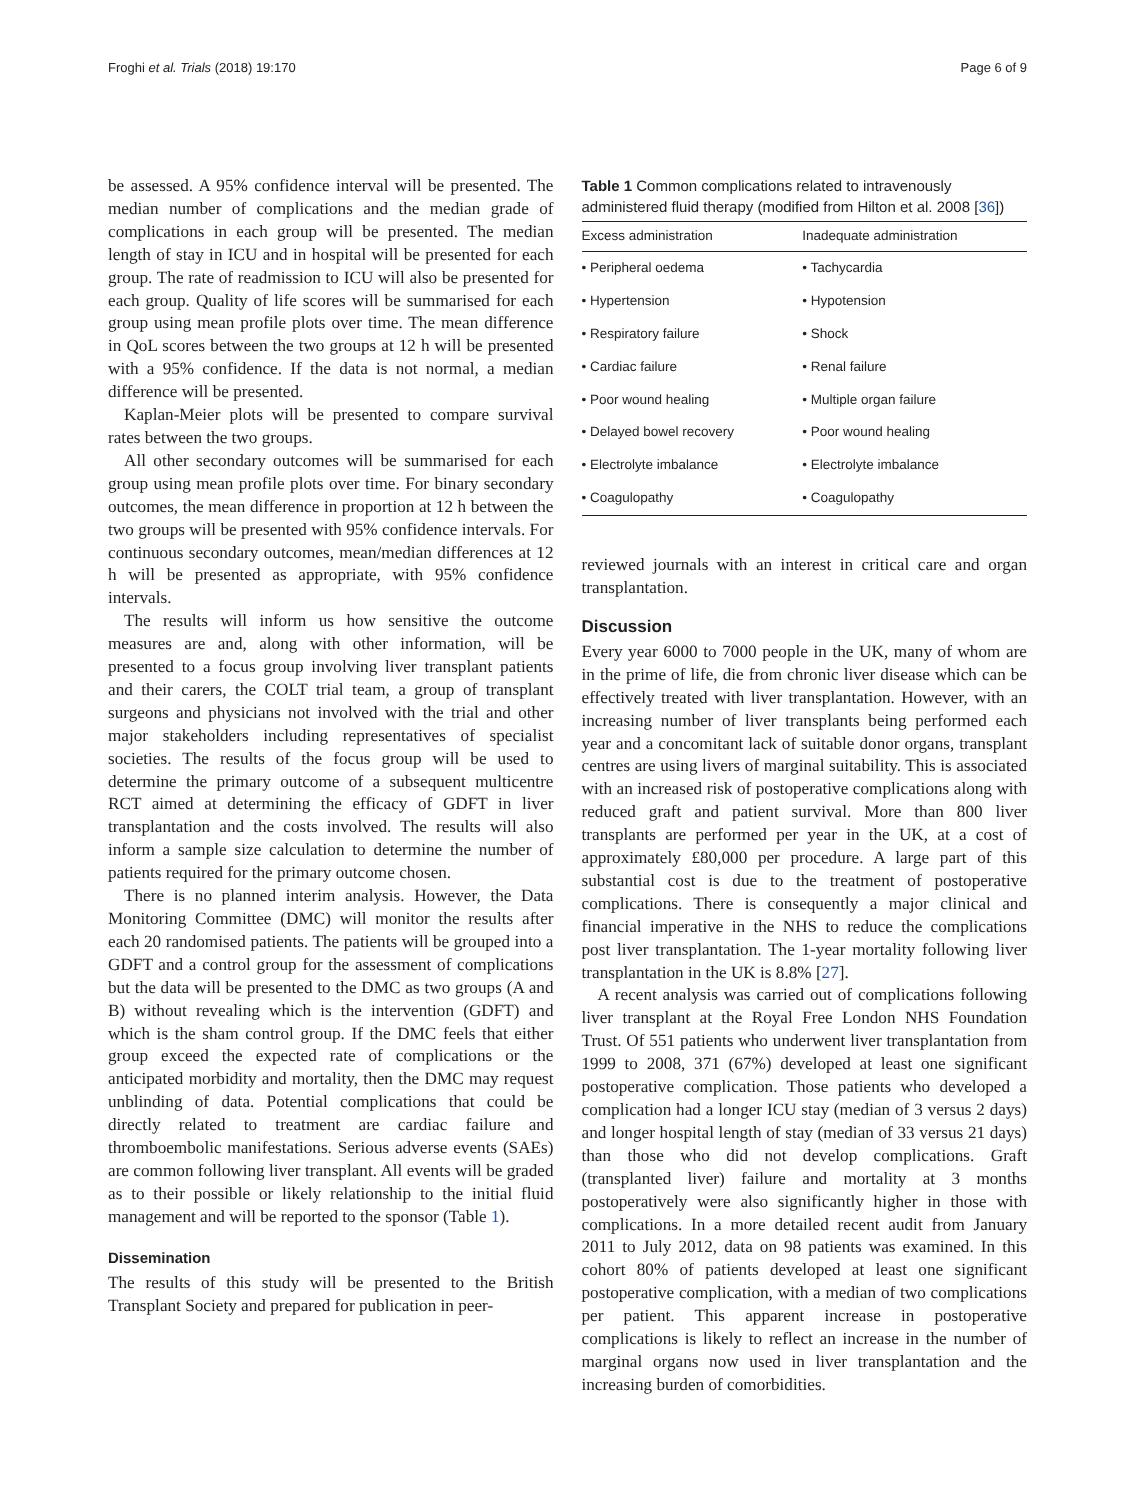Froghi et al. Trials (2018) 19:170 Page 6 of 9
be assessed. A 95% confidence interval will be presented. The median number of complications and the median grade of complications in each group will be presented. The median length of stay in ICU and in hospital will be presented for each group. The rate of readmission to ICU will also be presented for each group. Quality of life scores will be summarised for each group using mean profile plots over time. The mean difference in QoL scores between the two groups at 12 h will be presented with a 95% confidence. If the data is not normal, a median difference will be presented.
Kaplan-Meier plots will be presented to compare survival rates between the two groups.
All other secondary outcomes will be summarised for each group using mean profile plots over time. For binary secondary outcomes, the mean difference in proportion at 12 h between the two groups will be presented with 95% confidence intervals. For continuous secondary outcomes, mean/median differences at 12 h will be presented as appropriate, with 95% confidence intervals.
The results will inform us how sensitive the outcome measures are and, along with other information, will be presented to a focus group involving liver transplant patients and their carers, the COLT trial team, a group of transplant surgeons and physicians not involved with the trial and other major stakeholders including representatives of specialist societies. The results of the focus group will be used to determine the primary outcome of a subsequent multicentre RCT aimed at determining the efficacy of GDFT in liver transplantation and the costs involved. The results will also inform a sample size calculation to determine the number of patients required for the primary outcome chosen.
There is no planned interim analysis. However, the Data Monitoring Committee (DMC) will monitor the results after each 20 randomised patients. The patients will be grouped into a GDFT and a control group for the assessment of complications but the data will be presented to the DMC as two groups (A and B) without revealing which is the intervention (GDFT) and which is the sham control group. If the DMC feels that either group exceed the expected rate of complications or the anticipated morbidity and mortality, then the DMC may request unblinding of data. Potential complications that could be directly related to treatment are cardiac failure and thromboembolic manifestations. Serious adverse events (SAEs) are common following liver transplant. All events will be graded as to their possible or likely relationship to the initial fluid management and will be reported to the sponsor (Table 1).
Dissemination
The results of this study will be presented to the British Transplant Society and prepared for publication in peer-
Table 1 Common complications related to intravenously administered fluid therapy (modified from Hilton et al. 2008 [36])
| Excess administration | Inadequate administration |
| --- | --- |
| • Peripheral oedema | • Tachycardia |
| • Hypertension | • Hypotension |
| • Respiratory failure | • Shock |
| • Cardiac failure | • Renal failure |
| • Poor wound healing | • Multiple organ failure |
| • Delayed bowel recovery | • Poor wound healing |
| • Electrolyte imbalance | • Electrolyte imbalance |
| • Coagulopathy | • Coagulopathy |
reviewed journals with an interest in critical care and organ transplantation.
Discussion
Every year 6000 to 7000 people in the UK, many of whom are in the prime of life, die from chronic liver disease which can be effectively treated with liver transplantation. However, with an increasing number of liver transplants being performed each year and a concomitant lack of suitable donor organs, transplant centres are using livers of marginal suitability. This is associated with an increased risk of postoperative complications along with reduced graft and patient survival. More than 800 liver transplants are performed per year in the UK, at a cost of approximately £80,000 per procedure. A large part of this substantial cost is due to the treatment of postoperative complications. There is consequently a major clinical and financial imperative in the NHS to reduce the complications post liver transplantation. The 1-year mortality following liver transplantation in the UK is 8.8% [27].
A recent analysis was carried out of complications following liver transplant at the Royal Free London NHS Foundation Trust. Of 551 patients who underwent liver transplantation from 1999 to 2008, 371 (67%) developed at least one significant postoperative complication. Those patients who developed a complication had a longer ICU stay (median of 3 versus 2 days) and longer hospital length of stay (median of 33 versus 21 days) than those who did not develop complications. Graft (transplanted liver) failure and mortality at 3 months postoperatively were also significantly higher in those with complications. In a more detailed recent audit from January 2011 to July 2012, data on 98 patients was examined. In this cohort 80% of patients developed at least one significant postoperative complication, with a median of two complications per patient. This apparent increase in postoperative complications is likely to reflect an increase in the number of marginal organs now used in liver transplantation and the increasing burden of comorbidities.